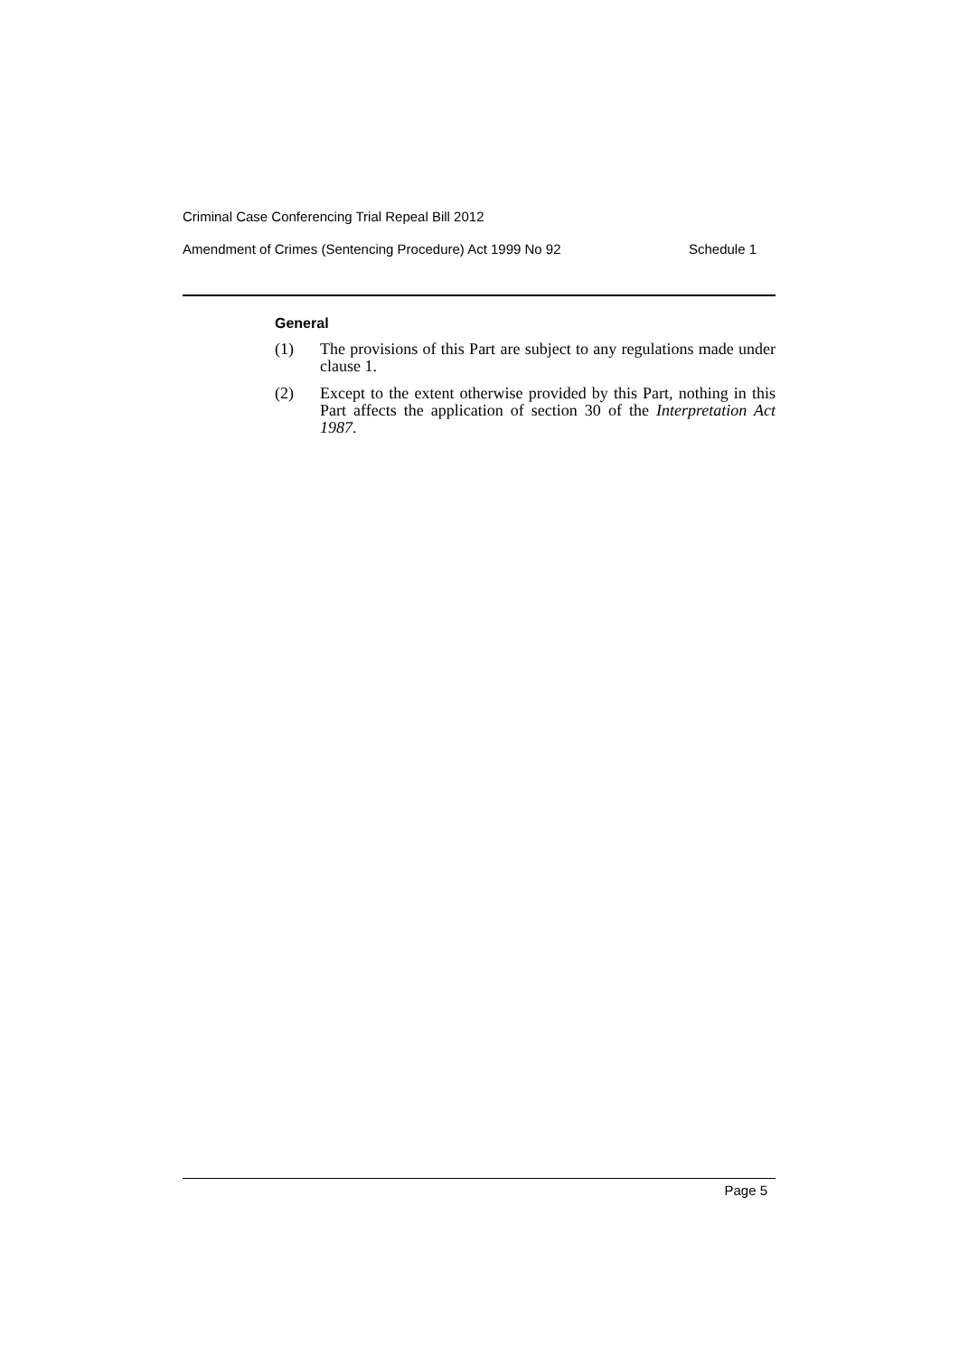Criminal Case Conferencing Trial Repeal Bill 2012
Amendment of Crimes (Sentencing Procedure) Act 1999 No 92 Schedule 1
General
(1) The provisions of this Part are subject to any regulations made under clause 1.
(2) Except to the extent otherwise provided by this Part, nothing in this Part affects the application of section 30 of the Interpretation Act 1987.
Page 5